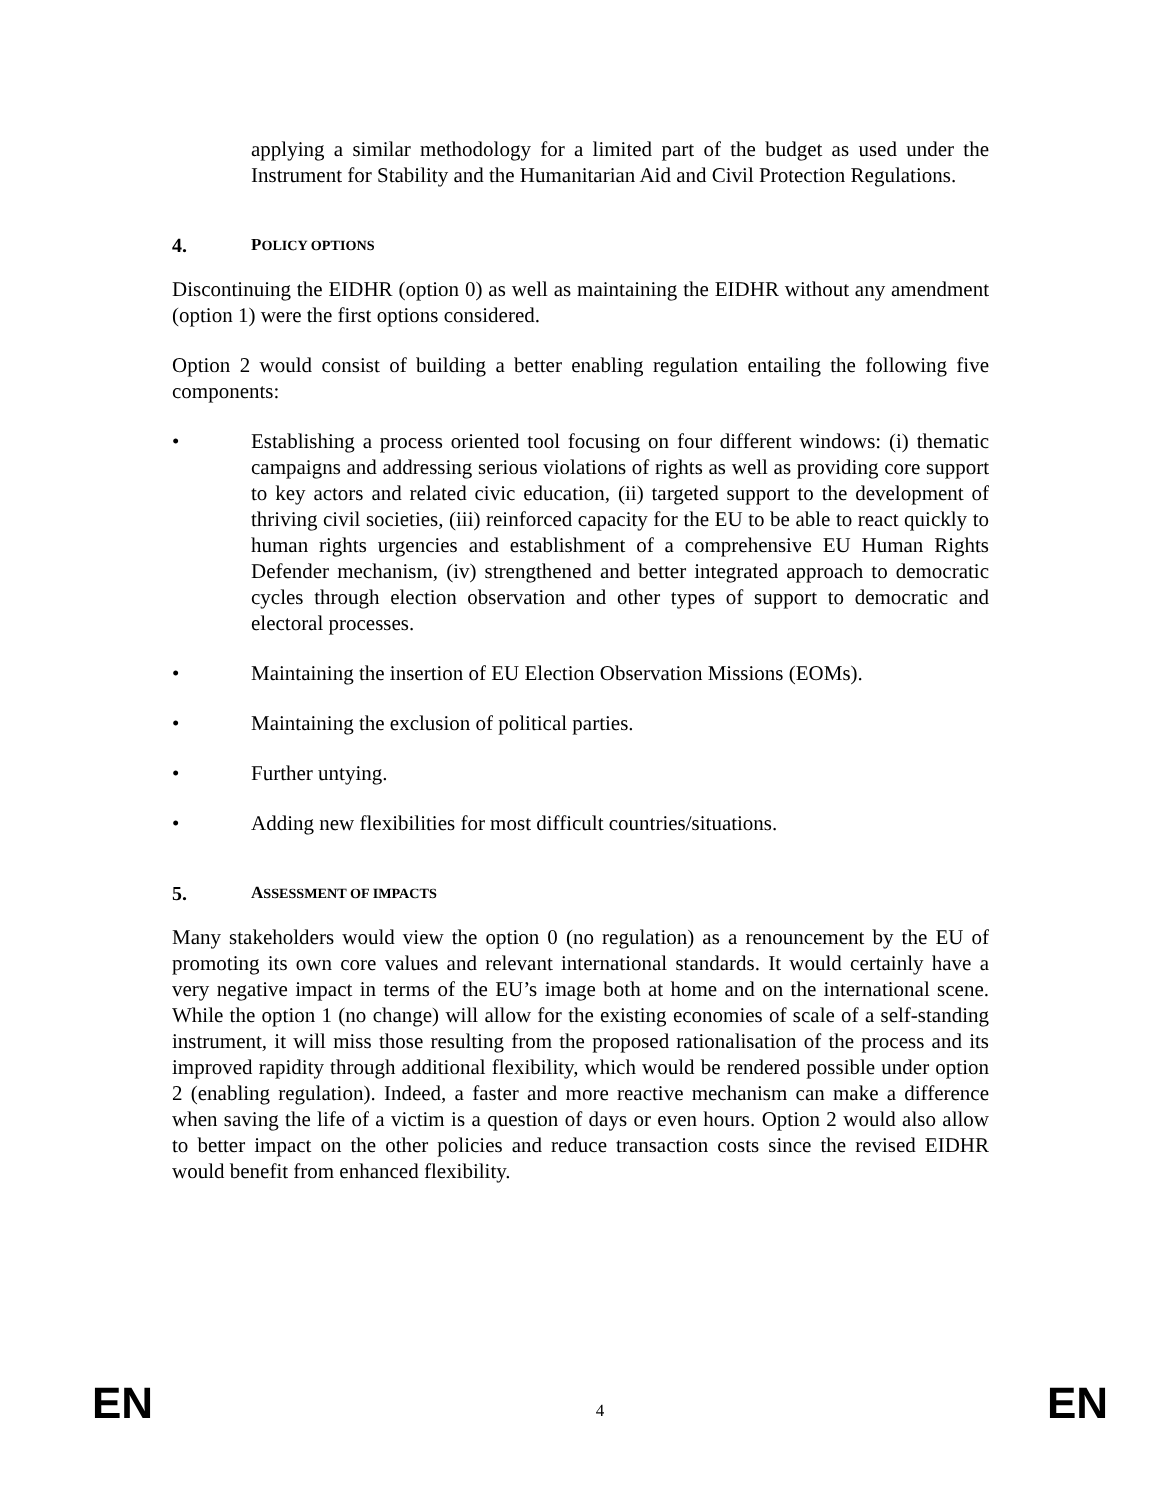applying a similar methodology for a limited part of the budget as used under the Instrument for Stability and the Humanitarian Aid and Civil Protection Regulations.
4. POLICY OPTIONS
Discontinuing the EIDHR (option 0) as well as maintaining the EIDHR without any amendment (option 1) were the first options considered.
Option 2 would consist of building a better enabling regulation entailing the following five components:
• Establishing a process oriented tool focusing on four different windows: (i) thematic campaigns and addressing serious violations of rights as well as providing core support to key actors and related civic education, (ii) targeted support to the development of thriving civil societies, (iii) reinforced capacity for the EU to be able to react quickly to human rights urgencies and establishment of a comprehensive EU Human Rights Defender mechanism, (iv) strengthened and better integrated approach to democratic cycles through election observation and other types of support to democratic and electoral processes.
• Maintaining the insertion of EU Election Observation Missions (EOMs).
• Maintaining the exclusion of political parties.
• Further untying.
• Adding new flexibilities for most difficult countries/situations.
5. ASSESSMENT OF IMPACTS
Many stakeholders would view the option 0 (no regulation) as a renouncement by the EU of promoting its own core values and relevant international standards. It would certainly have a very negative impact in terms of the EU’s image both at home and on the international scene. While the option 1 (no change) will allow for the existing economies of scale of a self-standing instrument, it will miss those resulting from the proposed rationalisation of the process and its improved rapidity through additional flexibility, which would be rendered possible under option 2 (enabling regulation). Indeed, a faster and more reactive mechanism can make a difference when saving the life of a victim is a question of days or even hours. Option 2 would also allow to better impact on the other policies and reduce transaction costs since the revised EIDHR would benefit from enhanced flexibility.
EN 4 EN